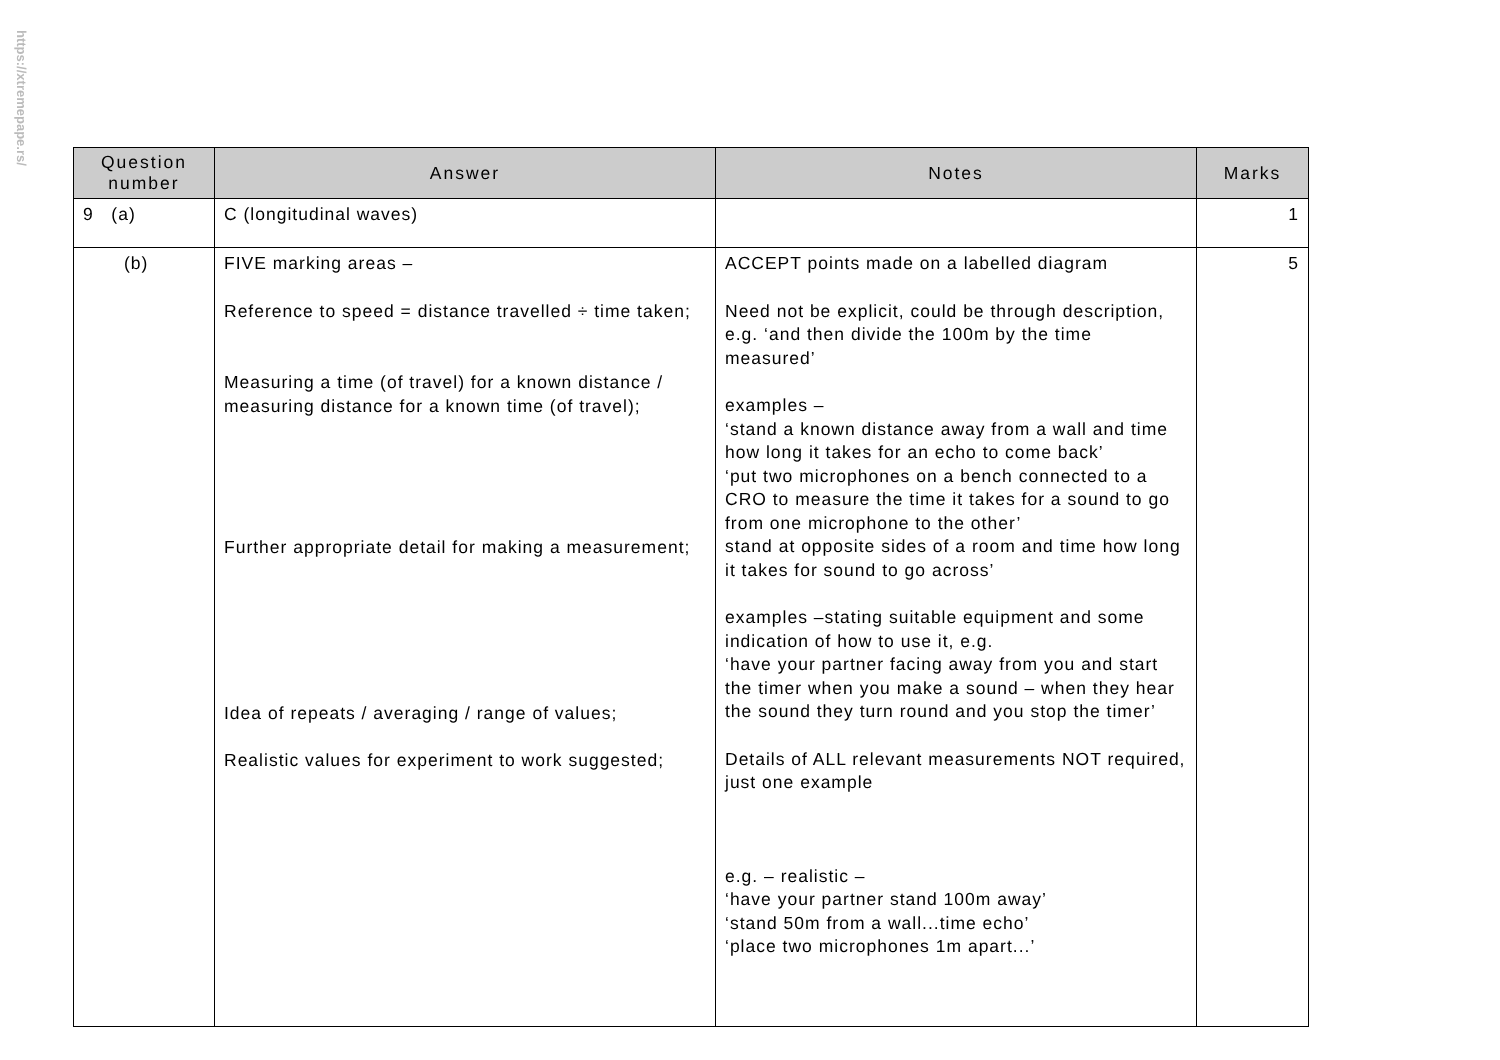https://xtremepape.rs/
| Question number | Answer | Notes | Marks |
| --- | --- | --- | --- |
| 9 (a) | C (longitudinal waves) | | 1 |
| (b) | FIVE marking areas – Reference to speed = distance travelled ÷ time taken; Measuring a time (of travel) for a known distance / measuring distance for a known time (of travel); Further appropriate detail for making a measurement; Idea of repeats / averaging / range of values; Realistic values for experiment to work suggested; | ACCEPT points made on a labelled diagram Need not be explicit, could be through description, e.g. ‘and then divide the 100m by the time measured’ examples – ‘stand a known distance away from a wall and time how long it takes for an echo to come back’ ‘put two microphones on a bench connected to a CRO to measure the time it takes for a sound to go from one microphone to the other’ stand at opposite sides of a room and time how long it takes for sound to go across’ examples –stating suitable equipment and some indication of how to use it, e.g. ‘have your partner facing away from you and start the timer when you make a sound – when they hear the sound they turn round and you stop the timer’ Details of ALL relevant measurements NOT required, just one example e.g. – realistic – ‘have your partner stand 100m away’ ‘stand 50m from a wall...time echo’ ‘place two microphones 1m apart...’ | 5 |